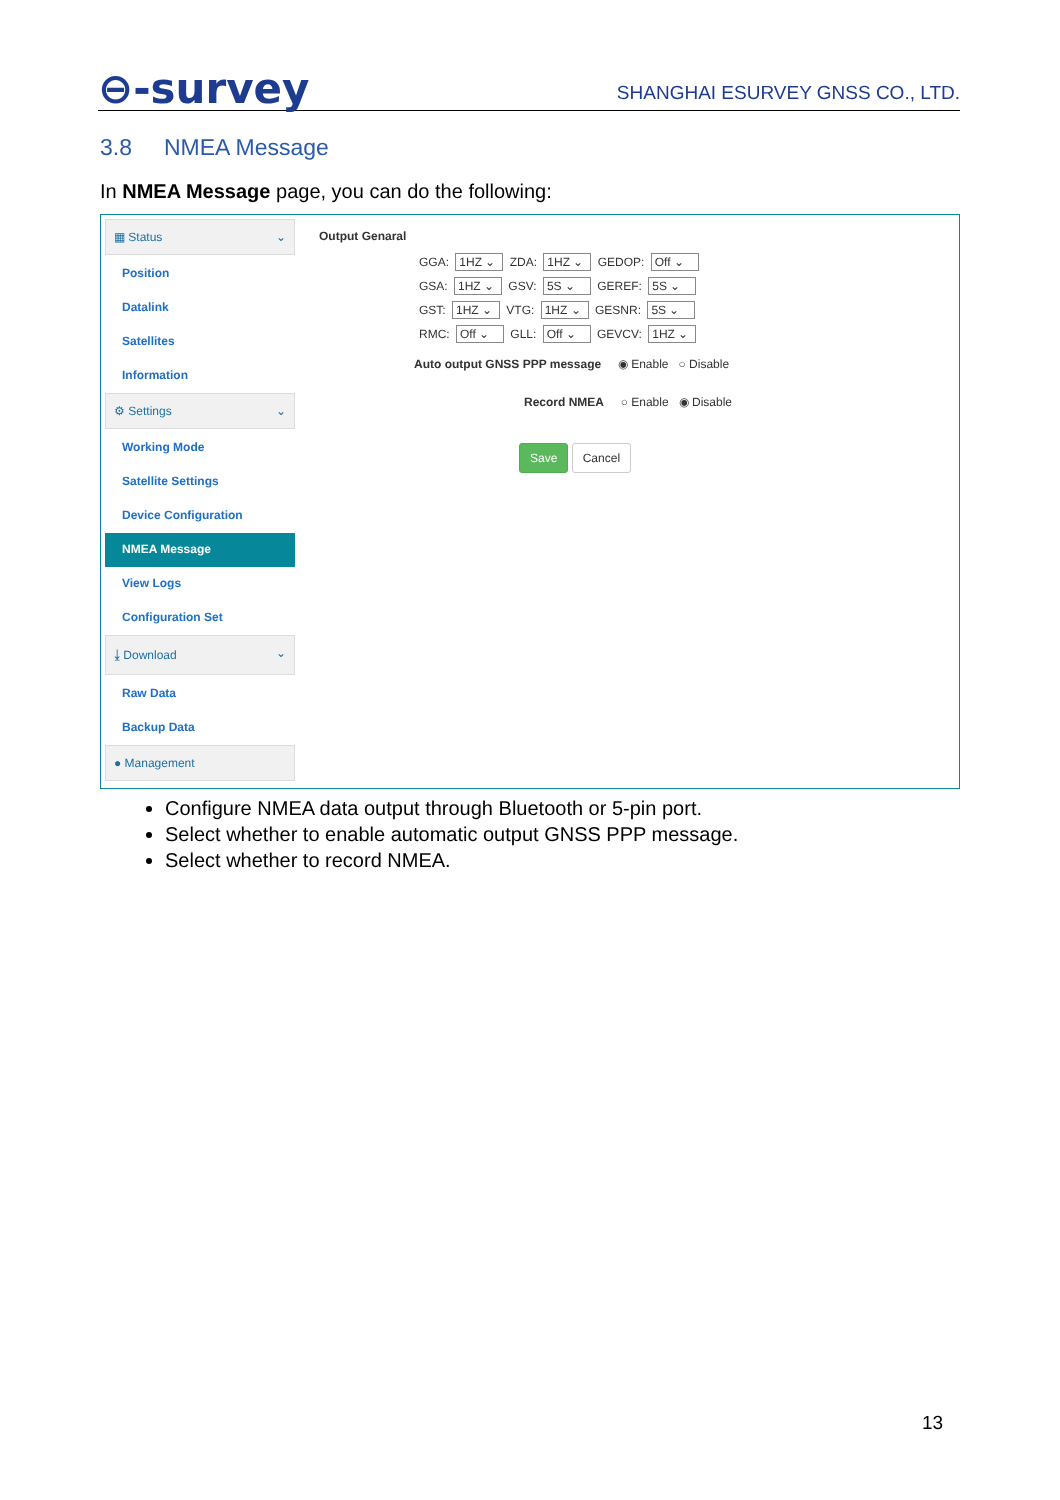⊖-survey
SHANGHAI ESURVEY GNSS CO., LTD.
3.8 NMEA Message
In NMEA Message page, you can do the following:
▦ Status ⌄
Position
Datalink
Satellites
Information
⚙ Settings ⌄
Working Mode
Satellite Settings
Device Configuration
NMEA Message
View Logs
Configuration Set
⤓ Download ⌄
Raw Data
Backup Data
● Management
Output Genaral
GGA: 1HZ ⌄ ZDA: 1HZ ⌄ GEDOP: Off ⌄
GSA: 1HZ ⌄ GSV: 5S ⌄ GEREF: 5S ⌄
GST: 1HZ ⌄ VTG: 1HZ ⌄ GESNR: 5S ⌄
RMC: Off ⌄ GLL: Off ⌄ GEVCV: 1HZ ⌄
Auto output GNSS PPP message ◉ Enable ○ Disable
Record NMEA ○ Enable ◉ Disable
Save Cancel
Configure NMEA data output through Bluetooth or 5-pin port.
Select whether to enable automatic output GNSS PPP message.
Select whether to record NMEA.
13